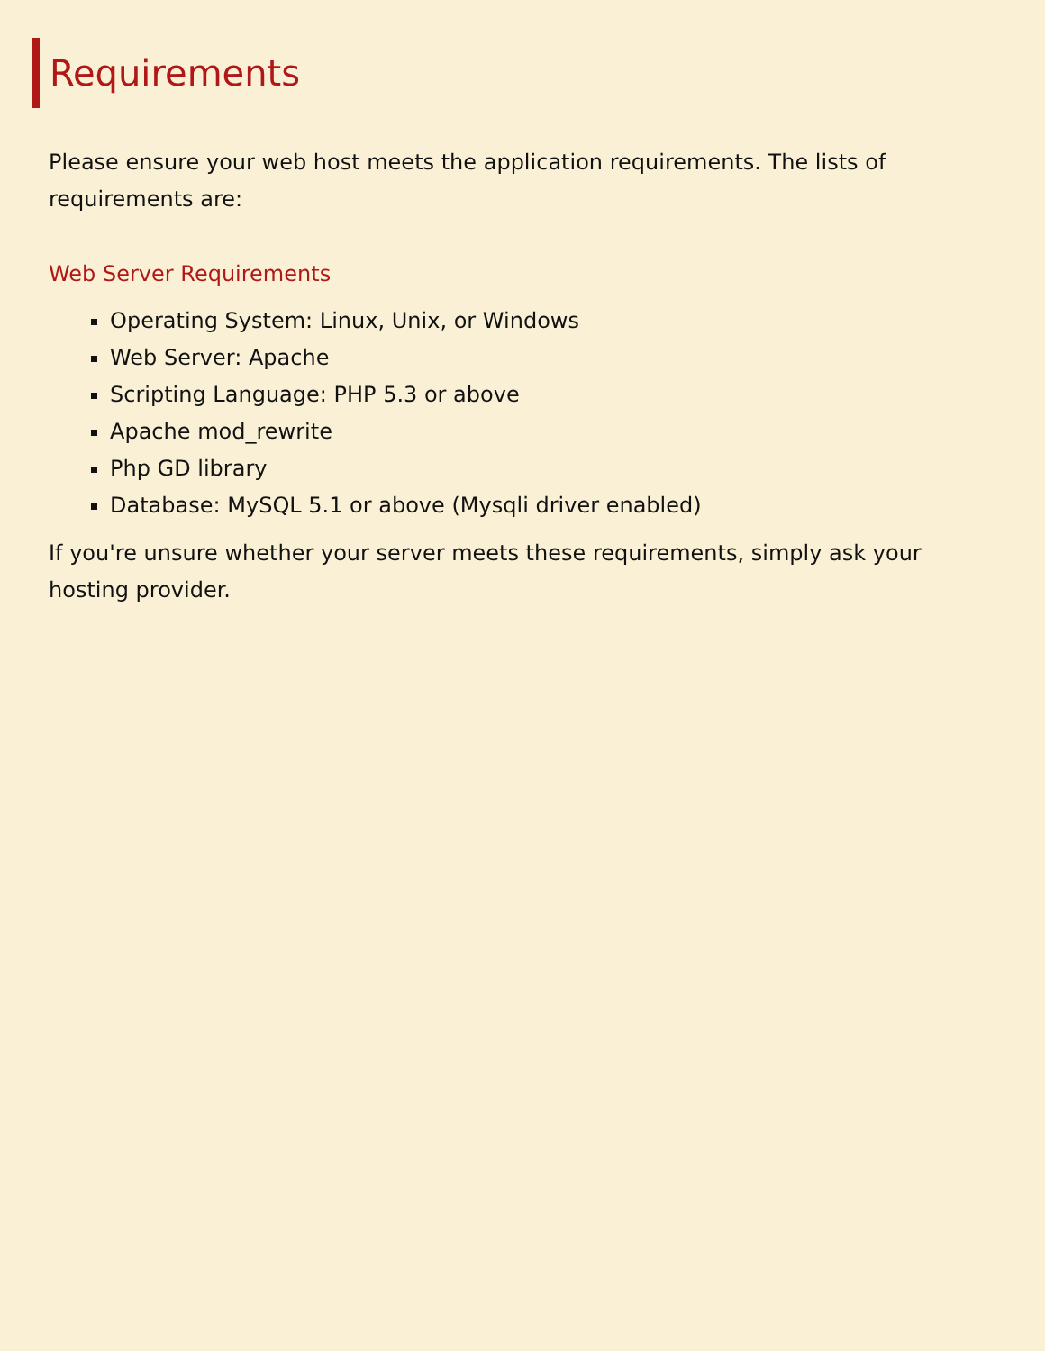Requirements
Please ensure your web host meets the application requirements. The lists of requirements are:
Web Server Requirements
Operating System: Linux, Unix, or Windows
Web Server: Apache
Scripting Language: PHP 5.3 or above
Apache mod_rewrite
Php GD library
Database: MySQL 5.1 or above (Mysqli driver enabled)
If you're unsure whether your server meets these requirements, simply ask your hosting provider.